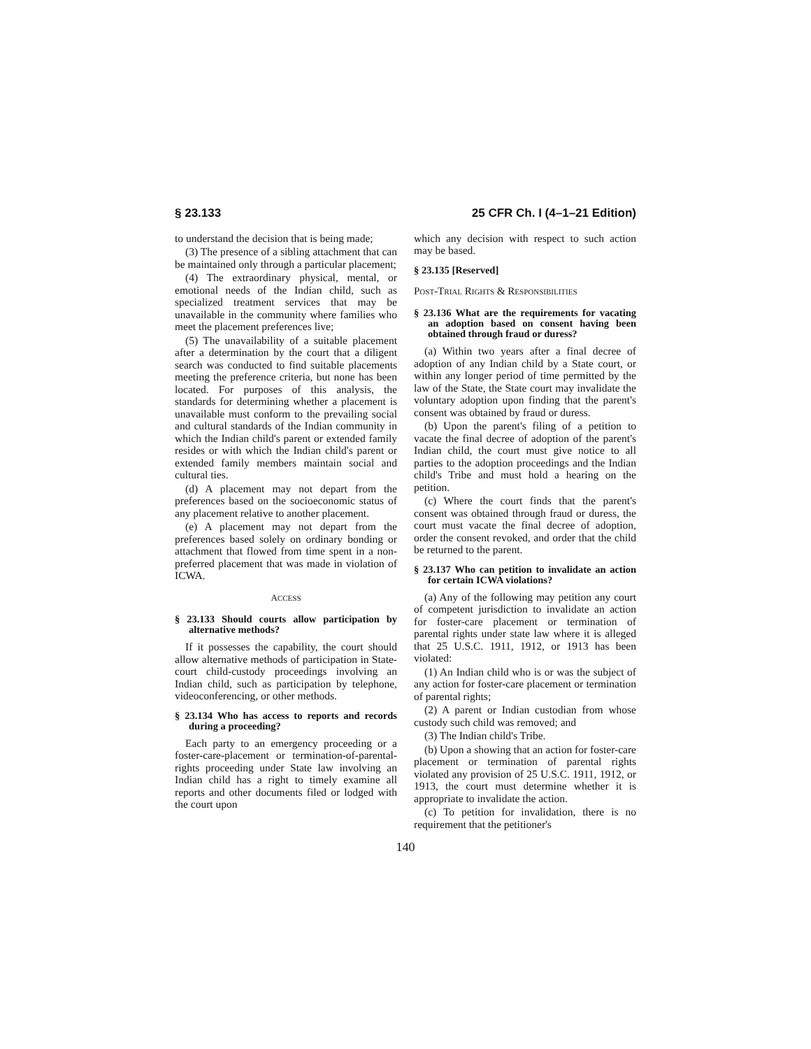§ 23.133 25 CFR Ch. I (4–1–21 Edition)
to understand the decision that is being made;
(3) The presence of a sibling attachment that can be maintained only through a particular placement;
(4) The extraordinary physical, mental, or emotional needs of the Indian child, such as specialized treatment services that may be unavailable in the community where families who meet the placement preferences live;
(5) The unavailability of a suitable placement after a determination by the court that a diligent search was conducted to find suitable placements meeting the preference criteria, but none has been located. For purposes of this analysis, the standards for determining whether a placement is unavailable must conform to the prevailing social and cultural standards of the Indian community in which the Indian child's parent or extended family resides or with which the Indian child's parent or extended family members maintain social and cultural ties.
(d) A placement may not depart from the preferences based on the socioeconomic status of any placement relative to another placement.
(e) A placement may not depart from the preferences based solely on ordinary bonding or attachment that flowed from time spent in a non-preferred placement that was made in violation of ICWA.
ACCESS
§ 23.133 Should courts allow participation by alternative methods?
If it possesses the capability, the court should allow alternative methods of participation in State-court child-custody proceedings involving an Indian child, such as participation by telephone, videoconferencing, or other methods.
§ 23.134 Who has access to reports and records during a proceeding?
Each party to an emergency proceeding or a foster-care-placement or termination-of-parental-rights proceeding under State law involving an Indian child has a right to timely examine all reports and other documents filed or lodged with the court upon
which any decision with respect to such action may be based.
§ 23.135 [Reserved]
POST-TRIAL RIGHTS & RESPONSIBILITIES
§ 23.136 What are the requirements for vacating an adoption based on consent having been obtained through fraud or duress?
(a) Within two years after a final decree of adoption of any Indian child by a State court, or within any longer period of time permitted by the law of the State, the State court may invalidate the voluntary adoption upon finding that the parent's consent was obtained by fraud or duress.
(b) Upon the parent's filing of a petition to vacate the final decree of adoption of the parent's Indian child, the court must give notice to all parties to the adoption proceedings and the Indian child's Tribe and must hold a hearing on the petition.
(c) Where the court finds that the parent's consent was obtained through fraud or duress, the court must vacate the final decree of adoption, order the consent revoked, and order that the child be returned to the parent.
§ 23.137 Who can petition to invalidate an action for certain ICWA violations?
(a) Any of the following may petition any court of competent jurisdiction to invalidate an action for foster-care placement or termination of parental rights under state law where it is alleged that 25 U.S.C. 1911, 1912, or 1913 has been violated:
(1) An Indian child who is or was the subject of any action for foster-care placement or termination of parental rights;
(2) A parent or Indian custodian from whose custody such child was removed; and
(3) The Indian child's Tribe.
(b) Upon a showing that an action for foster-care placement or termination of parental rights violated any provision of 25 U.S.C. 1911, 1912, or 1913, the court must determine whether it is appropriate to invalidate the action.
(c) To petition for invalidation, there is no requirement that the petitioner's
140